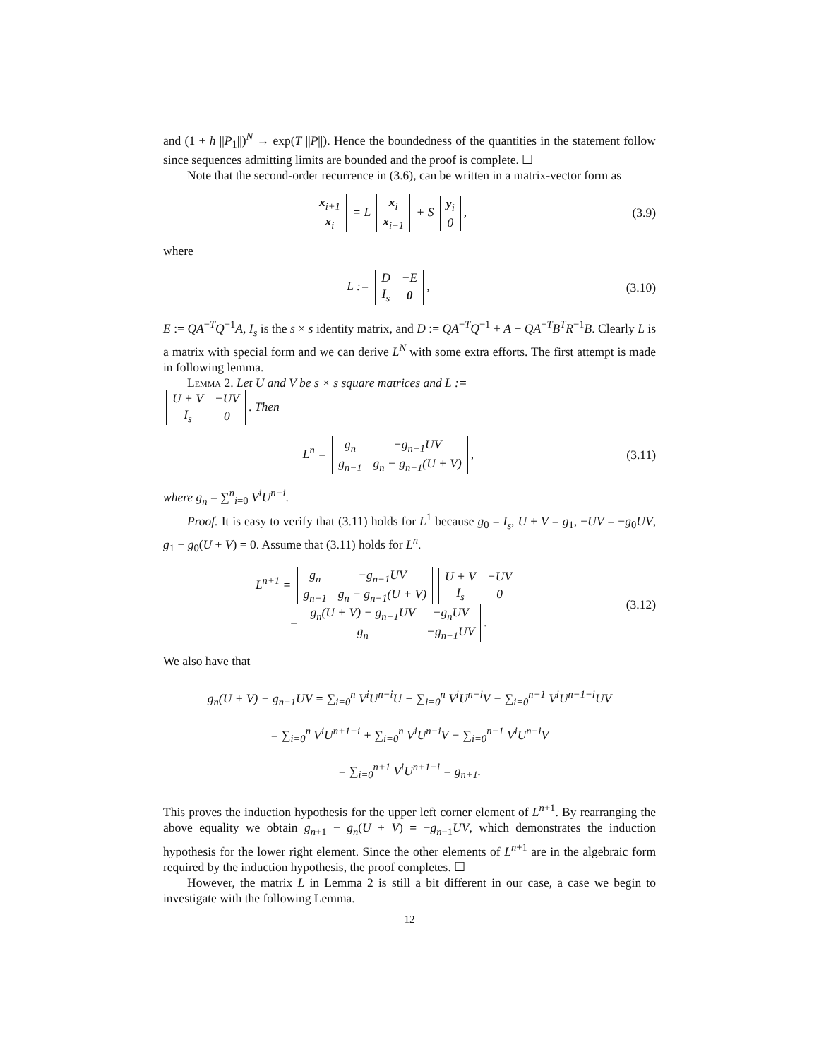and (1 + h ||P<sub>1</sub>||)<sup>N</sup> → exp(T ||P||). Hence the boundedness of the quantities in the statement follow since sequences admitting limits are bounded and the proof is complete. ☐
Note that the second-order recurrence in (3.6), can be written in a matrix-vector form as
| x<sub>i+1</sub> |
| x<sub>i</sub> |
= L
| x<sub>i</sub> |
| x<sub>i−1</sub> |
+ S
| y<sub>i</sub> |
| 0 |
,
(3.9)
where
L :=
| D | −E |
| I<sub>s</sub> | 0 |
,
(3.10)
E := QA<sup>−T</sup>Q<sup>−1</sup>A, I<sub>s</sub> is the s × s identity matrix, and D := QA<sup>−T</sup>Q<sup>−1</sup> + A + QA<sup>−T</sup>B<sup>T</sup>R<sup>−1</sup>B. Clearly L is a matrix with special form and we can derive L<sup>N</sup> with some extra efforts. The first attempt is made in following lemma.
Lemma 2. Let U and V be s × s square matrices and L :=
| U + V | −UV |
| I<sub>s</sub> | 0 |
. Then
L<sup>n</sup> =
| g<sub>n</sub> | −g<sub>n−1</sub>UV |
| g<sub>n−1</sub> | g<sub>n</sub> − g<sub>n−1</sub>(U + V) |
,
(3.11)
where g<sub>n</sub> = ∑<sup>n</sup><sub>i=0</sub> V<sup>i</sup>U<sup>n−i</sup>.
Proof. It is easy to verify that (3.11) holds for L<sup>1</sup> because g<sub>0</sub> = I<sub>s</sub>, U + V = g<sub>1</sub>, −UV = −g<sub>0</sub>UV, g<sub>1</sub> − g<sub>0</sub>(U + V) = 0. Assume that (3.11) holds for L<sup>n</sup>.
L<sup>n+1</sup> =
| g<sub>n</sub> | −g<sub>n−1</sub>UV |
| g<sub>n−1</sub> | g<sub>n</sub> − g<sub>n−1</sub>(U + V) |
| U + V | −UV |
| I<sub>s</sub> | 0 |
=
| g<sub>n</sub>(U + V) − g<sub>n−1</sub>UV | −g<sub>n</sub>UV |
| g<sub>n</sub> | −g<sub>n−1</sub>UV |
.
(3.12)
We also have that
g<sub>n</sub>(U + V) − g<sub>n−1</sub>UV = ∑<sub>i=0</sub><sup>n</sup> V<sup>i</sup>U<sup>n−i</sup>U + ∑<sub>i=0</sub><sup>n</sup> V<sup>i</sup>U<sup>n−i</sup>V − ∑<sub>i=0</sub><sup>n−1</sup> V<sup>i</sup>U<sup>n−1−i</sup>UV
= ∑<sub>i=0</sub><sup>n</sup> V<sup>i</sup>U<sup>n+1−i</sup> + ∑<sub>i=0</sub><sup>n</sup> V<sup>i</sup>U<sup>n−i</sup>V − ∑<sub>i=0</sub><sup>n−1</sup> V<sup>i</sup>U<sup>n−i</sup>V
= ∑<sub>i=0</sub><sup>n+1</sup> V<sup>i</sup>U<sup>n+1−i</sup> = g<sub>n+1</sub>.
This proves the induction hypothesis for the upper left corner element of L<sup>n+1</sup>. By rearranging the above equality we obtain g<sub>n+1</sub> − g<sub>n</sub>(U + V) = −g<sub>n−1</sub>UV, which demonstrates the induction hypothesis for the lower right element. Since the other elements of L<sup>n+1</sup> are in the algebraic form required by the induction hypothesis, the proof completes. ☐
However, the matrix L in Lemma 2 is still a bit different in our case, a case we begin to investigate with the following Lemma.
12